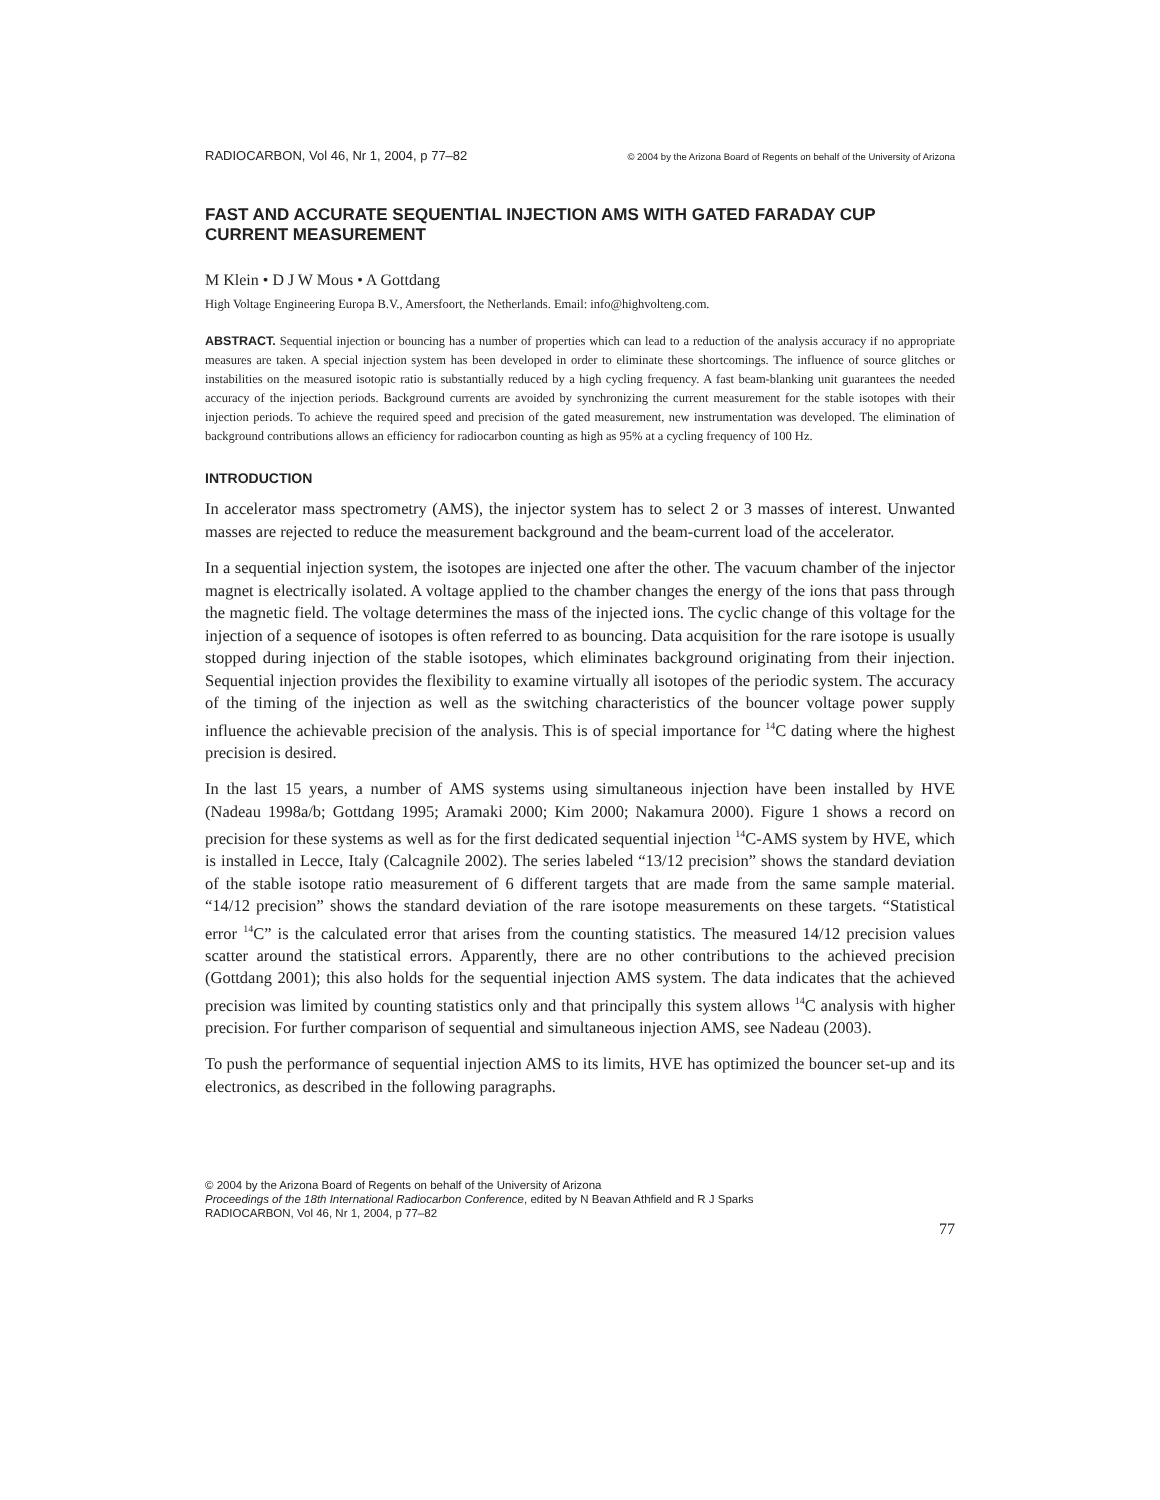RADIOCARBON, Vol 46, Nr 1, 2004, p 77–82 © 2004 by the Arizona Board of Regents on behalf of the University of Arizona
FAST AND ACCURATE SEQUENTIAL INJECTION AMS WITH GATED FARADAY CUP CURRENT MEASUREMENT
M Klein • D J W Mous • A Gottdang
High Voltage Engineering Europa B.V., Amersfoort, the Netherlands. Email: info@highvolteng.com.
ABSTRACT. Sequential injection or bouncing has a number of properties which can lead to a reduction of the analysis accuracy if no appropriate measures are taken. A special injection system has been developed in order to eliminate these shortcomings. The influence of source glitches or instabilities on the measured isotopic ratio is substantially reduced by a high cycling frequency. A fast beam-blanking unit guarantees the needed accuracy of the injection periods. Background currents are avoided by synchronizing the current measurement for the stable isotopes with their injection periods. To achieve the required speed and precision of the gated measurement, new instrumentation was developed. The elimination of background contributions allows an efficiency for radiocarbon counting as high as 95% at a cycling frequency of 100 Hz.
INTRODUCTION
In accelerator mass spectrometry (AMS), the injector system has to select 2 or 3 masses of interest. Unwanted masses are rejected to reduce the measurement background and the beam-current load of the accelerator.
In a sequential injection system, the isotopes are injected one after the other. The vacuum chamber of the injector magnet is electrically isolated. A voltage applied to the chamber changes the energy of the ions that pass through the magnetic field. The voltage determines the mass of the injected ions. The cyclic change of this voltage for the injection of a sequence of isotopes is often referred to as bouncing. Data acquisition for the rare isotope is usually stopped during injection of the stable isotopes, which eliminates background originating from their injection. Sequential injection provides the flexibility to examine virtually all isotopes of the periodic system. The accuracy of the timing of the injection as well as the switching characteristics of the bouncer voltage power supply influence the achievable precision of the analysis. This is of special importance for <sup>14</sup>C dating where the highest precision is desired.
In the last 15 years, a number of AMS systems using simultaneous injection have been installed by HVE (Nadeau 1998a/b; Gottdang 1995; Aramaki 2000; Kim 2000; Nakamura 2000). Figure 1 shows a record on precision for these systems as well as for the first dedicated sequential injection <sup>14</sup>C-AMS system by HVE, which is installed in Lecce, Italy (Calcagnile 2002). The series labeled “13/12 precision” shows the standard deviation of the stable isotope ratio measurement of 6 different targets that are made from the same sample material. “14/12 precision” shows the standard deviation of the rare isotope measurements on these targets. “Statistical error <sup>14</sup>C” is the calculated error that arises from the counting statistics. The measured 14/12 precision values scatter around the statistical errors. Apparently, there are no other contributions to the achieved precision (Gottdang 2001); this also holds for the sequential injection AMS system. The data indicates that the achieved precision was limited by counting statistics only and that principally this system allows <sup>14</sup>C analysis with higher precision. For further comparison of sequential and simultaneous injection AMS, see Nadeau (2003).
To push the performance of sequential injection AMS to its limits, HVE has optimized the bouncer set-up and its electronics, as described in the following paragraphs.
© 2004 by the Arizona Board of Regents on behalf of the University of Arizona
Proceedings of the 18th International Radiocarbon Conference, edited by N Beavan Athfield and R J Sparks
RADIOCARBON, Vol 46, Nr 1, 2004, p 77–82
77